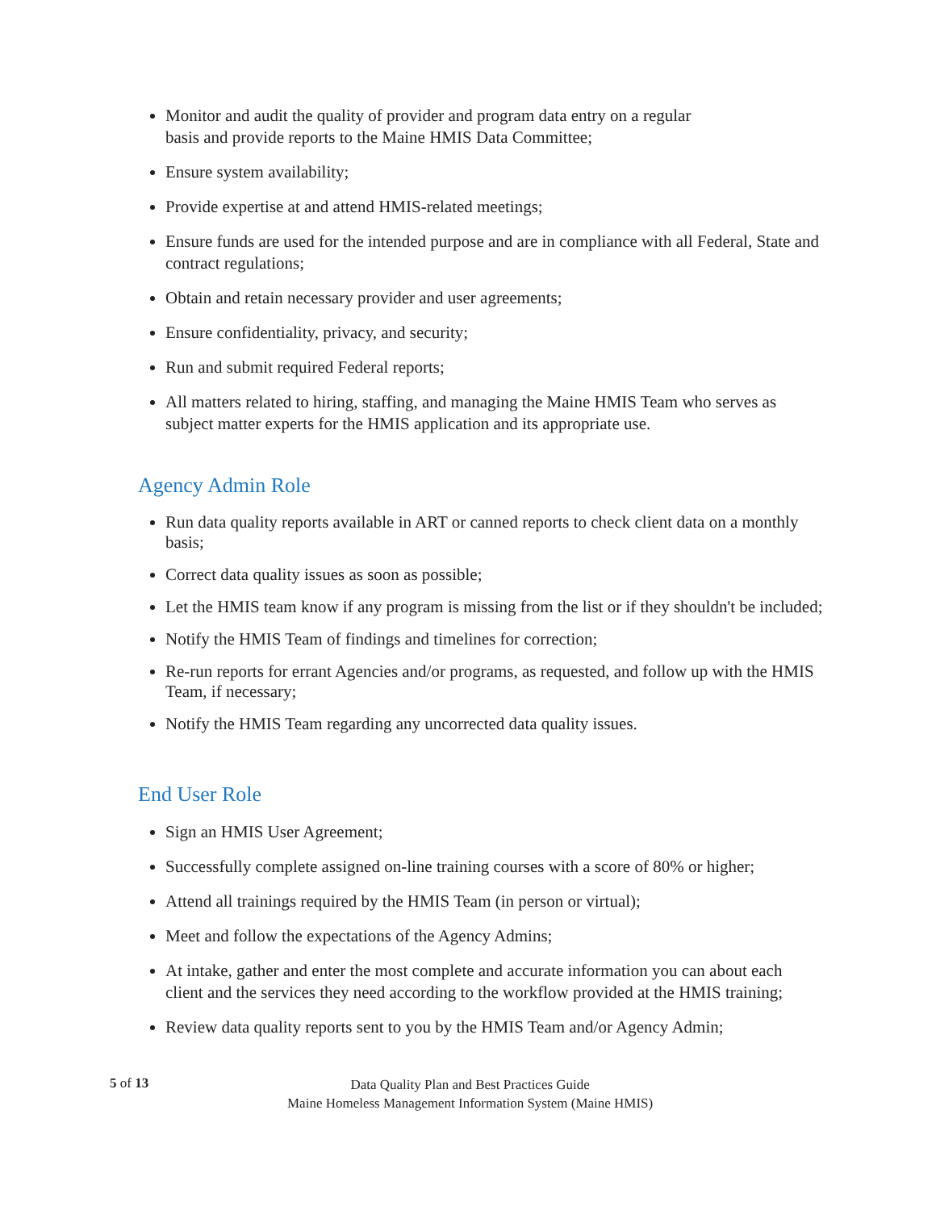Monitor and audit the quality of provider and program data entry on a regular
basis and provide reports to the Maine HMIS Data Committee;
Ensure system availability;
Provide expertise at and attend HMIS-related meetings;
Ensure funds are used for the intended purpose and are in compliance with all Federal, State and contract regulations;
Obtain and retain necessary provider and user agreements;
Ensure confidentiality, privacy, and security;
Run and submit required Federal reports;
All matters related to hiring, staffing, and managing the Maine HMIS Team who serves as subject matter experts for the HMIS application and its appropriate use.
Agency Admin Role
Run data quality reports available in ART or canned reports to check client data on a monthly basis;
Correct data quality issues as soon as possible;
Let the HMIS team know if any program is missing from the list or if they shouldn't be included;
Notify the HMIS Team of findings and timelines for correction;
Re-run reports for errant Agencies and/or programs, as requested, and follow up with the HMIS Team, if necessary;
Notify the HMIS Team regarding any uncorrected data quality issues.
End User Role
Sign an HMIS User Agreement;
Successfully complete assigned on-line training courses with a score of 80% or higher;
Attend all trainings required by the HMIS Team (in person or virtual);
Meet and follow the expectations of the Agency Admins;
At intake, gather and enter the most complete and accurate information you can about each client and the services they need according to the workflow provided at the HMIS training;
Review data quality reports sent to you by the HMIS Team and/or Agency Admin;
5 of 13
Data Quality Plan and Best Practices Guide
Maine Homeless Management Information System (Maine HMIS)